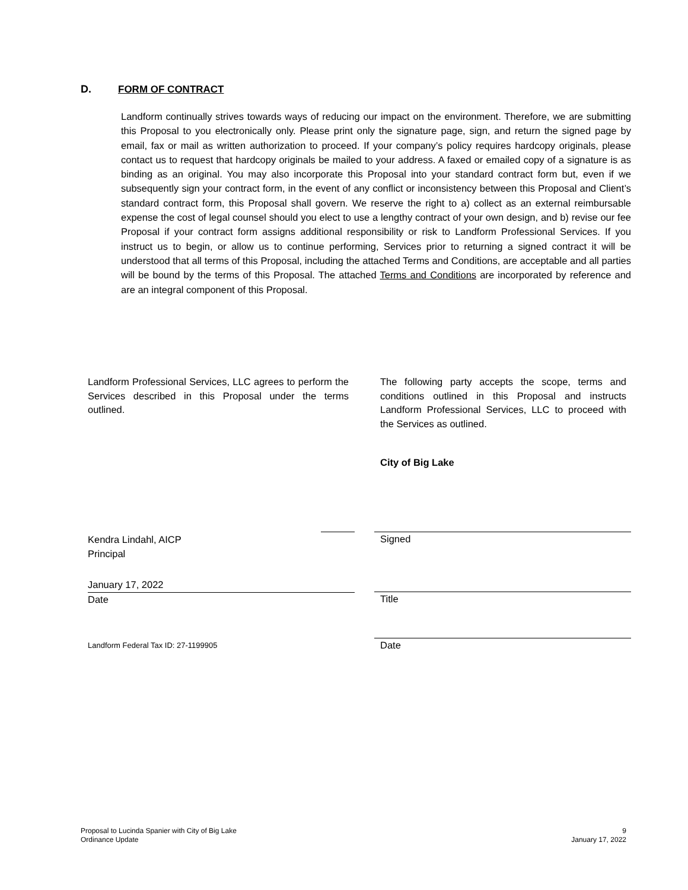D. FORM OF CONTRACT
Landform continually strives towards ways of reducing our impact on the environment. Therefore, we are submitting this Proposal to you electronically only. Please print only the signature page, sign, and return the signed page by email, fax or mail as written authorization to proceed. If your company’s policy requires hardcopy originals, please contact us to request that hardcopy originals be mailed to your address. A faxed or emailed copy of a signature is as binding as an original. You may also incorporate this Proposal into your standard contract form but, even if we subsequently sign your contract form, in the event of any conflict or inconsistency between this Proposal and Client’s standard contract form, this Proposal shall govern. We reserve the right to a) collect as an external reimbursable expense the cost of legal counsel should you elect to use a lengthy contract of your own design, and b) revise our fee Proposal if your contract form assigns additional responsibility or risk to Landform Professional Services. If you instruct us to begin, or allow us to continue performing, Services prior to returning a signed contract it will be understood that all terms of this Proposal, including the attached Terms and Conditions, are acceptable and all parties will be bound by the terms of this Proposal. The attached Terms and Conditions are incorporated by reference and are an integral component of this Proposal.
Landform Professional Services, LLC agrees to perform the Services described in this Proposal under the terms outlined.
Kendra Lindahl, AICP
Principal
January 17, 2022
Date
Landform Federal Tax ID: 27-1199905
The following party accepts the scope, terms and conditions outlined in this Proposal and instructs Landform Professional Services, LLC to proceed with the Services as outlined.
City of Big Lake
Signed
Title
Date
Proposal to Lucinda Spanier with City of Big Lake
Ordinance Update
9
January 17, 2022